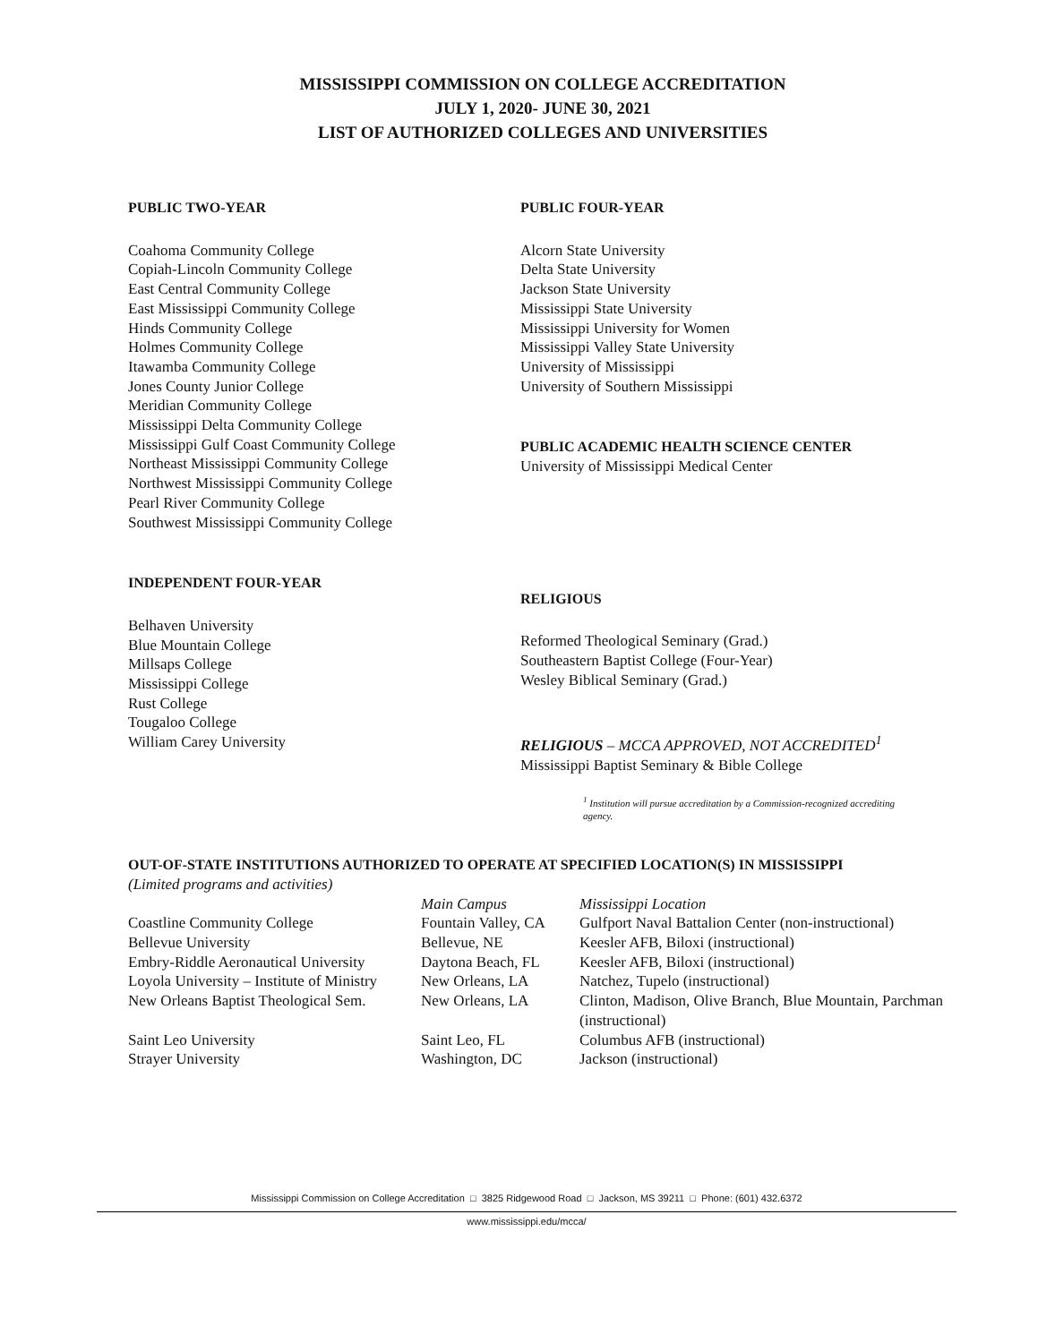MISSISSIPPI COMMISSION ON COLLEGE ACCREDITATION
JULY 1, 2020- JUNE 30, 2021
LIST OF AUTHORIZED COLLEGES AND UNIVERSITIES
PUBLIC TWO-YEAR
Coahoma Community College
Copiah-Lincoln Community College
East Central Community College
East Mississippi Community College
Hinds Community College
Holmes Community College
Itawamba Community College
Jones County Junior College
Meridian Community College
Mississippi Delta Community College
Mississippi Gulf Coast Community College
Northeast Mississippi Community College
Northwest Mississippi Community College
Pearl River Community College
Southwest Mississippi Community College
INDEPENDENT FOUR-YEAR
Belhaven University
Blue Mountain College
Millsaps College
Mississippi College
Rust College
Tougaloo College
William Carey University
PUBLIC FOUR-YEAR
Alcorn State University
Delta State University
Jackson State University
Mississippi State University
Mississippi University for Women
Mississippi Valley State University
University of Mississippi
University of Southern Mississippi
PUBLIC ACADEMIC HEALTH SCIENCE CENTER
University of Mississippi Medical Center
RELIGIOUS
Reformed Theological Seminary (Grad.)
Southeastern Baptist College (Four-Year)
Wesley Biblical Seminary (Grad.)
RELIGIOUS – MCCA APPROVED, NOT ACCREDITED<sup>1</sup>
Mississippi Baptist Seminary & Bible College
<sup>1</sup> Institution will pursue accreditation by a Commission-recognized accrediting agency.
OUT-OF-STATE INSTITUTIONS AUTHORIZED TO OPERATE AT SPECIFIED LOCATION(S) IN MISSISSIPPI
(Limited programs and activities)
| | Main Campus | Mississippi Location |
| --- | --- | --- |
| Coastline Community College | Fountain Valley, CA | Gulfport Naval Battalion Center (non-instructional) |
| Bellevue University | Bellevue, NE | Keesler AFB, Biloxi (instructional) |
| Embry-Riddle Aeronautical University | Daytona Beach, FL | Keesler AFB, Biloxi (instructional) |
| Loyola University – Institute of Ministry | New Orleans, LA | Natchez, Tupelo (instructional) |
| New Orleans Baptist Theological Sem. | New Orleans, LA | Clinton, Madison, Olive Branch, Blue Mountain, Parchman (instructional) |
| Saint Leo University | Saint Leo, FL | Columbus AFB (instructional) |
| Strayer University | Washington, DC | Jackson (instructional) |
Mississippi Commission on College Accreditation □ 3825 Ridgewood Road □ Jackson, MS 39211 □ Phone: (601) 432.6372
www.mississippi.edu/mcca/